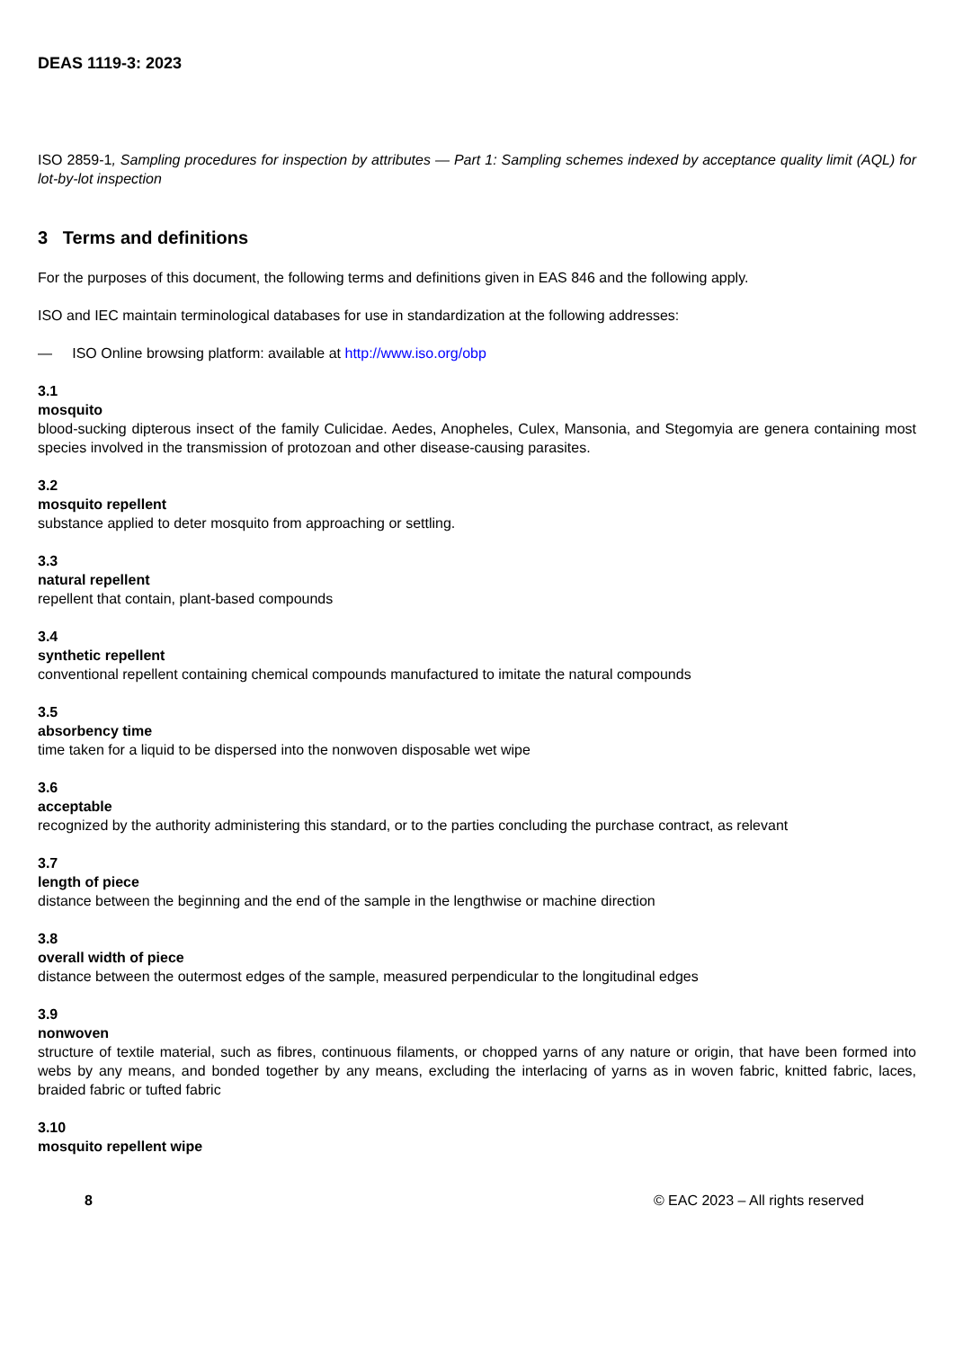DEAS 1119-3: 2023
ISO 2859-1, Sampling procedures for inspection by attributes — Part 1: Sampling schemes indexed by acceptance quality limit (AQL) for lot-by-lot inspection
3 Terms and definitions
For the purposes of this document, the following terms and definitions given in EAS 846 and the following apply.
ISO and IEC maintain terminological databases for use in standardization at the following addresses:
— ISO Online browsing platform: available at http://www.iso.org/obp
3.1
mosquito
blood-sucking dipterous insect of the family Culicidae. Aedes, Anopheles, Culex, Mansonia, and Stegomyia are genera containing most species involved in the transmission of protozoan and other disease-causing parasites.
3.2
mosquito repellent
substance applied to deter mosquito from approaching or settling.
3.3
natural repellent
repellent that contain, plant-based compounds
3.4
synthetic repellent
conventional repellent containing chemical compounds manufactured to imitate the natural compounds
3.5
absorbency time
time taken for a liquid to be dispersed into the nonwoven disposable wet wipe
3.6
acceptable
recognized by the authority administering this standard, or to the parties concluding the purchase contract, as relevant
3.7
length of piece
distance between the beginning and the end of the sample in the lengthwise or machine direction
3.8
overall width of piece
distance between the outermost edges of the sample, measured perpendicular to the longitudinal edges
3.9
nonwoven
structure of textile material, such as fibres, continuous filaments, or chopped yarns of any nature or origin, that have been formed into webs by any means, and bonded together by any means, excluding the interlacing of yarns as in woven fabric, knitted fabric, laces, braided fabric or tufted fabric
3.10
mosquito repellent wipe
8 © EAC 2023 – All rights reserved